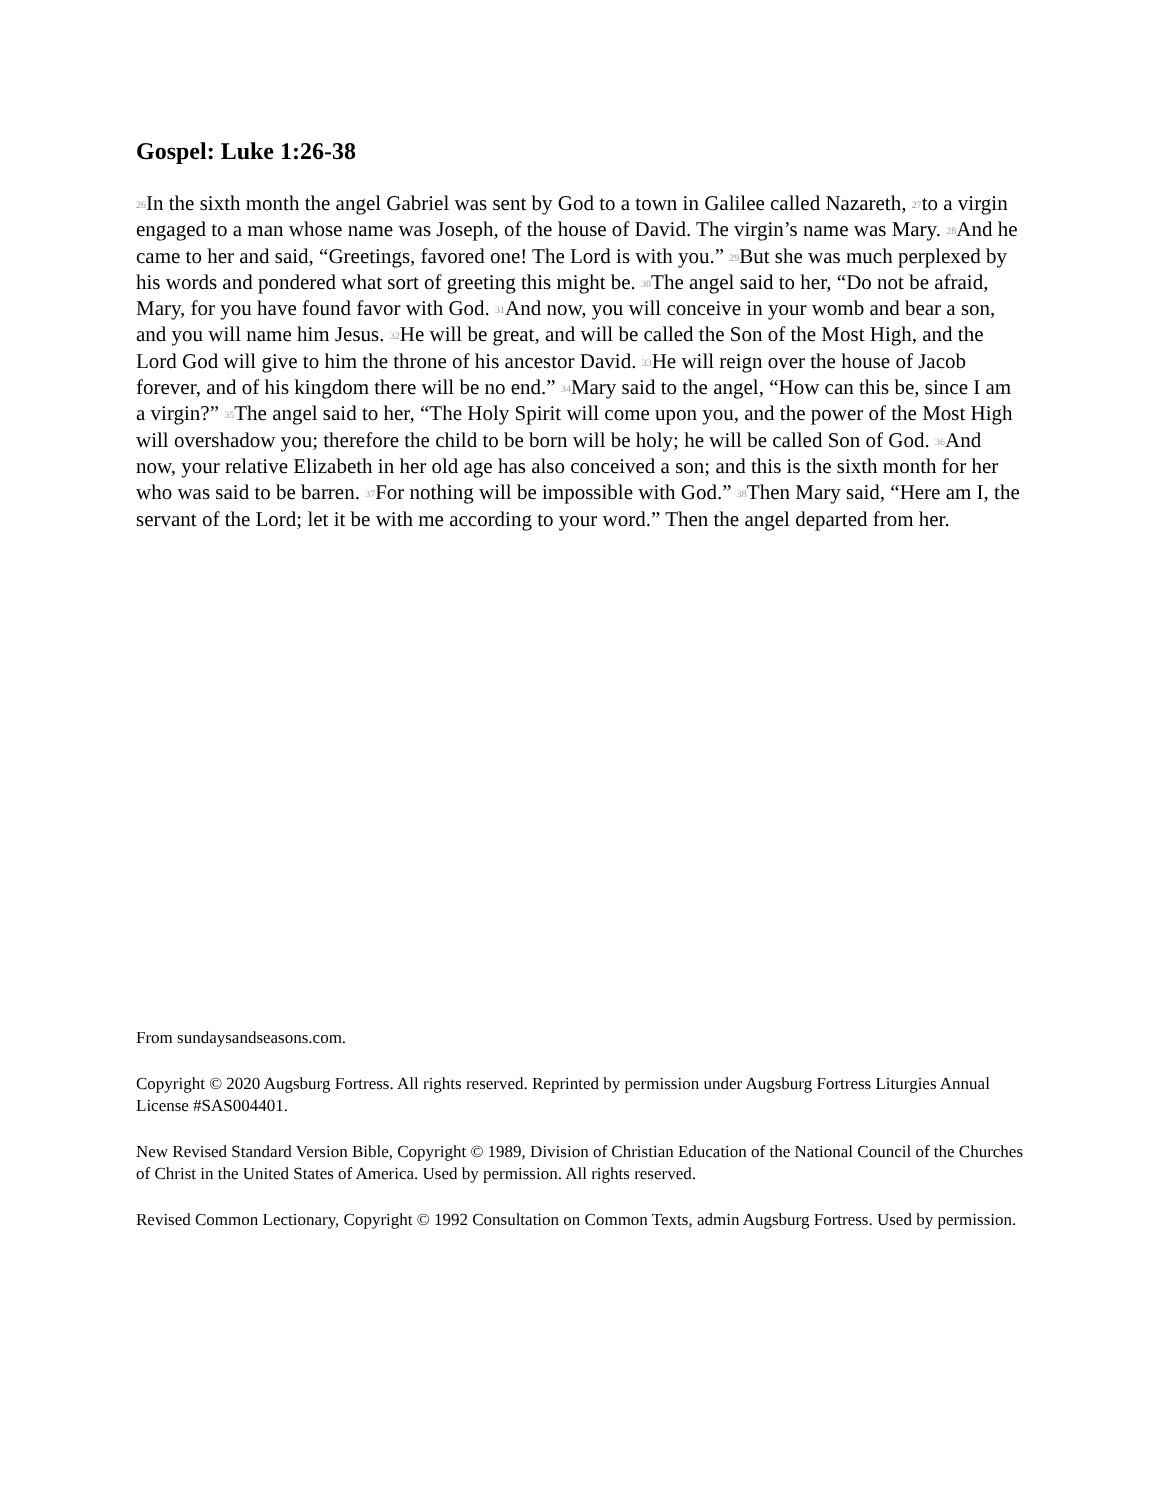Gospel: Luke 1:26-38
<sup>26</sup> In the sixth month the angel Gabriel was sent by God to a town in Galilee called Nazareth, <sup>27</sup>to a virgin engaged to a man whose name was Joseph, of the house of David. The virgin’s name was Mary. <sup>28</sup>And he came to her and said, “Greetings, favored one! The Lord is with you.” <sup>29</sup>But she was much perplexed by his words and pondered what sort of greeting this might be. <sup>30</sup>The angel said to her, “Do not be afraid, Mary, for you have found favor with God. <sup>31</sup>And now, you will conceive in your womb and bear a son, and you will name him Jesus. <sup>32</sup>He will be great, and will be called the Son of the Most High, and the Lord God will give to him the throne of his ancestor David. <sup>33</sup>He will reign over the house of Jacob forever, and of his kingdom there will be no end.” <sup>34</sup>Mary said to the angel, “How can this be, since I am a virgin?” <sup>35</sup>The angel said to her, “The Holy Spirit will come upon you, and the power of the Most High will overshadow you; therefore the child to be born will be holy; he will be called Son of God. <sup>36</sup>And now, your relative Elizabeth in her old age has also conceived a son; and this is the sixth month for her who was said to be barren. <sup>37</sup>For nothing will be impossible with God.” <sup>38</sup>Then Mary said, “Here am I, the servant of the Lord; let it be with me according to your word.” Then the angel departed from her.
From sundaysandseasons.com.
Copyright © 2020 Augsburg Fortress. All rights reserved. Reprinted by permission under Augsburg Fortress Liturgies Annual License #SAS004401.
New Revised Standard Version Bible, Copyright © 1989, Division of Christian Education of the National Council of the Churches of Christ in the United States of America. Used by permission. All rights reserved.
Revised Common Lectionary, Copyright © 1992 Consultation on Common Texts, admin Augsburg Fortress. Used by permission.